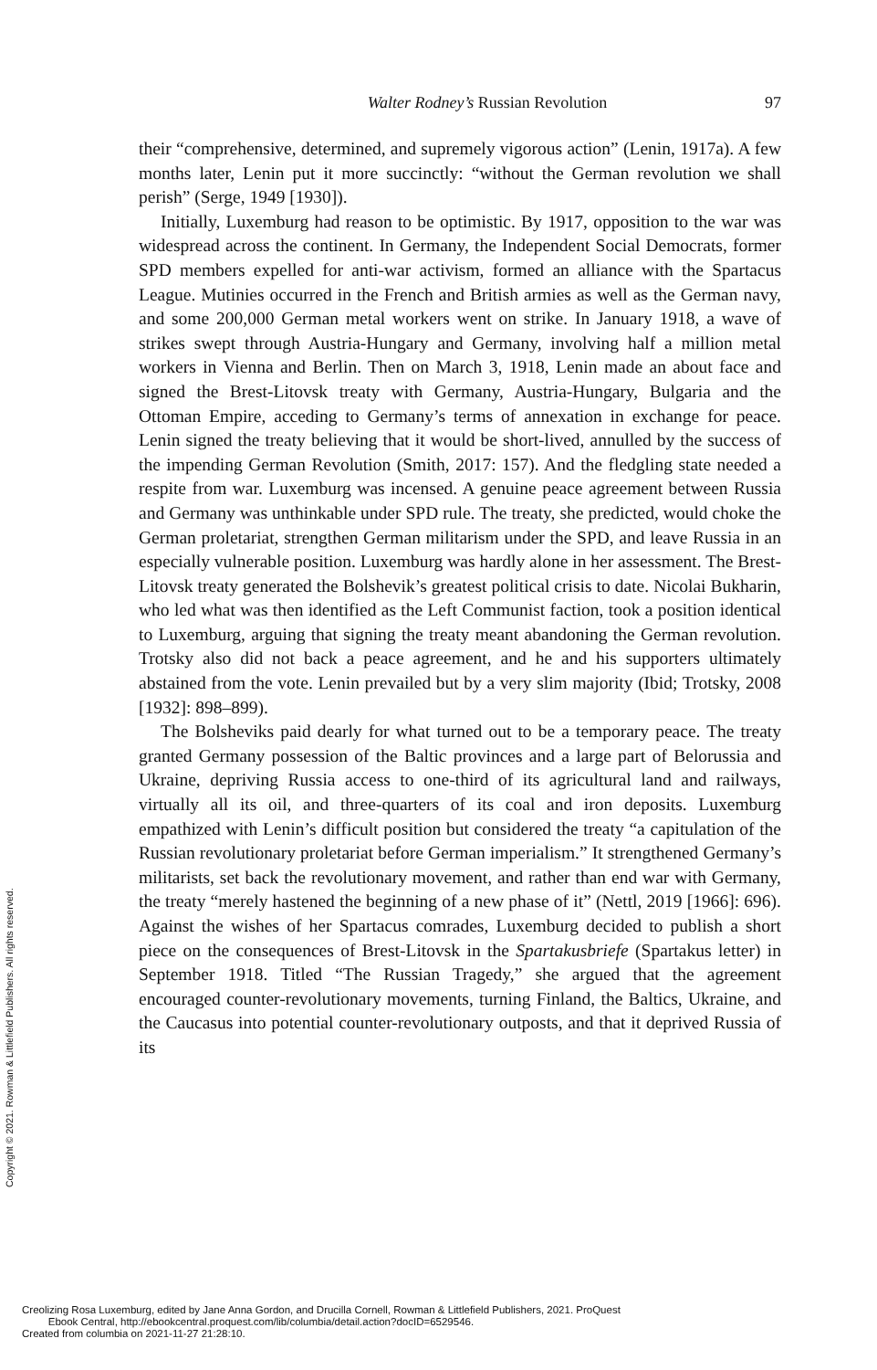Walter Rodney’s Russian Revolution
97
their “comprehensive, determined, and supremely vigorous action” (Lenin, 1917a). A few months later, Lenin put it more succinctly: “without the German revolution we shall perish” (Serge, 1949 [1930]).
Initially, Luxemburg had reason to be optimistic. By 1917, opposition to the war was widespread across the continent. In Germany, the Independent Social Democrats, former SPD members expelled for anti-war activism, formed an alliance with the Spartacus League. Mutinies occurred in the French and British armies as well as the German navy, and some 200,000 German metal workers went on strike. In January 1918, a wave of strikes swept through Austria-Hungary and Germany, involving half a million metal workers in Vienna and Berlin. Then on March 3, 1918, Lenin made an about face and signed the Brest-Litovsk treaty with Germany, Austria-Hungary, Bulgaria and the Ottoman Empire, acceding to Germany’s terms of annexation in exchange for peace. Lenin signed the treaty believing that it would be short-lived, annulled by the success of the impending German Revolution (Smith, 2017: 157). And the fledgling state needed a respite from war. Luxemburg was incensed. A genuine peace agreement between Russia and Germany was unthinkable under SPD rule. The treaty, she predicted, would choke the German proletariat, strengthen German militarism under the SPD, and leave Russia in an especially vulnerable position. Luxemburg was hardly alone in her assessment. The Brest-Litovsk treaty generated the Bolshevik’s greatest political crisis to date. Nicolai Bukharin, who led what was then identified as the Left Communist faction, took a position identical to Luxemburg, arguing that signing the treaty meant abandoning the German revolution. Trotsky also did not back a peace agreement, and he and his supporters ultimately abstained from the vote. Lenin prevailed but by a very slim majority (Ibid; Trotsky, 2008 [1932]: 898–899).
The Bolsheviks paid dearly for what turned out to be a temporary peace. The treaty granted Germany possession of the Baltic provinces and a large part of Belorussia and Ukraine, depriving Russia access to one-third of its agricultural land and railways, virtually all its oil, and three-quarters of its coal and iron deposits. Luxemburg empathized with Lenin’s difficult position but considered the treaty “a capitulation of the Russian revolutionary proletariat before German imperialism.” It strengthened Germany’s militarists, set back the revolutionary movement, and rather than end war with Germany, the treaty “merely hastened the beginning of a new phase of it” (Nettl, 2019 [1966]: 696). Against the wishes of her Spartacus comrades, Luxemburg decided to publish a short piece on the consequences of Brest-Litovsk in the Spartakusbriefe (Spartakus letter) in September 1918. Titled “The Russian Tragedy,” she argued that the agreement encouraged counter-revolutionary movements, turning Finland, the Baltics, Ukraine, and the Caucasus into potential counter-revolutionary outposts, and that it deprived Russia of its
Copyright © 2021. Rowman & Littlefield Publishers. All rights reserved.
Creolizing Rosa Luxemburg, edited by Jane Anna Gordon, and Drucilla Cornell, Rowman & Littlefield Publishers, 2021. ProQuest
Ebook Central, http://ebookcentral.proquest.com/lib/columbia/detail.action?docID=6529546.
Created from columbia on 2021-11-27 21:28:10.